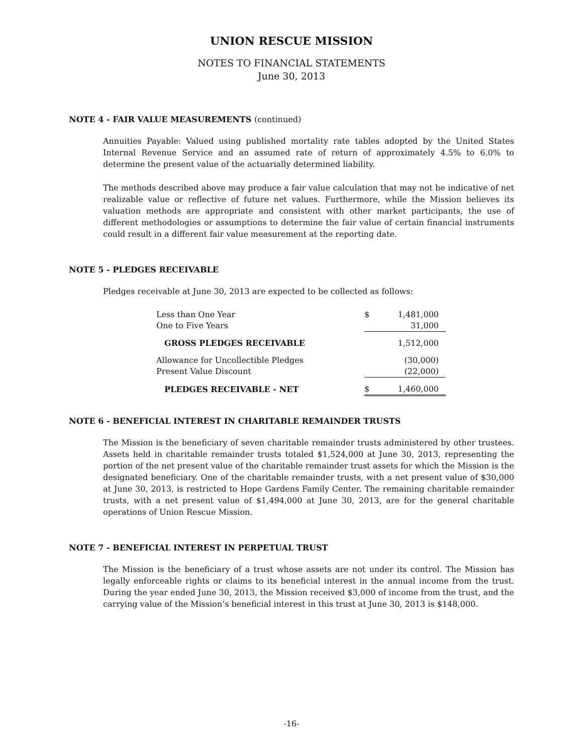UNION RESCUE MISSION
NOTES TO FINANCIAL STATEMENTS
June 30, 2013
NOTE 4 - FAIR VALUE MEASUREMENTS (continued)
Annuities Payable: Valued using published mortality rate tables adopted by the United States Internal Revenue Service and an assumed rate of return of approximately 4.5% to 6.0% to determine the present value of the actuarially determined liability.
The methods described above may produce a fair value calculation that may not be indicative of net realizable value or reflective of future net values. Furthermore, while the Mission believes its valuation methods are appropriate and consistent with other market participants, the use of different methodologies or assumptions to determine the fair value of certain financial instruments could result in a different fair value measurement at the reporting date.
NOTE 5 - PLEDGES RECEIVABLE
Pledges receivable at June 30, 2013 are expected to be collected as follows:
| Less than One Year | $ | 1,481,000 |
| One to Five Years | | 31,000 |
| GROSS PLEDGES RECEIVABLE | | 1,512,000 |
| Allowance for Uncollectible Pledges | | (30,000) |
| Present Value Discount | | (22,000) |
| PLEDGES RECEIVABLE - NET | $ | 1,460,000 |
NOTE 6 - BENEFICIAL INTEREST IN CHARITABLE REMAINDER TRUSTS
The Mission is the beneficiary of seven charitable remainder trusts administered by other trustees. Assets held in charitable remainder trusts totaled $1,524,000 at June 30, 2013, representing the portion of the net present value of the charitable remainder trust assets for which the Mission is the designated beneficiary. One of the charitable remainder trusts, with a net present value of $30,000 at June 30, 2013, is restricted to Hope Gardens Family Center. The remaining charitable remainder trusts, with a net present value of $1,494,000 at June 30, 2013, are for the general charitable operations of Union Rescue Mission.
NOTE 7 - BENEFICIAL INTEREST IN PERPETUAL TRUST
The Mission is the beneficiary of a trust whose assets are not under its control. The Mission has legally enforceable rights or claims to its beneficial interest in the annual income from the trust. During the year ended June 30, 2013, the Mission received $3,000 of income from the trust, and the carrying value of the Mission’s beneficial interest in this trust at June 30, 2013 is $148,000.
-16-